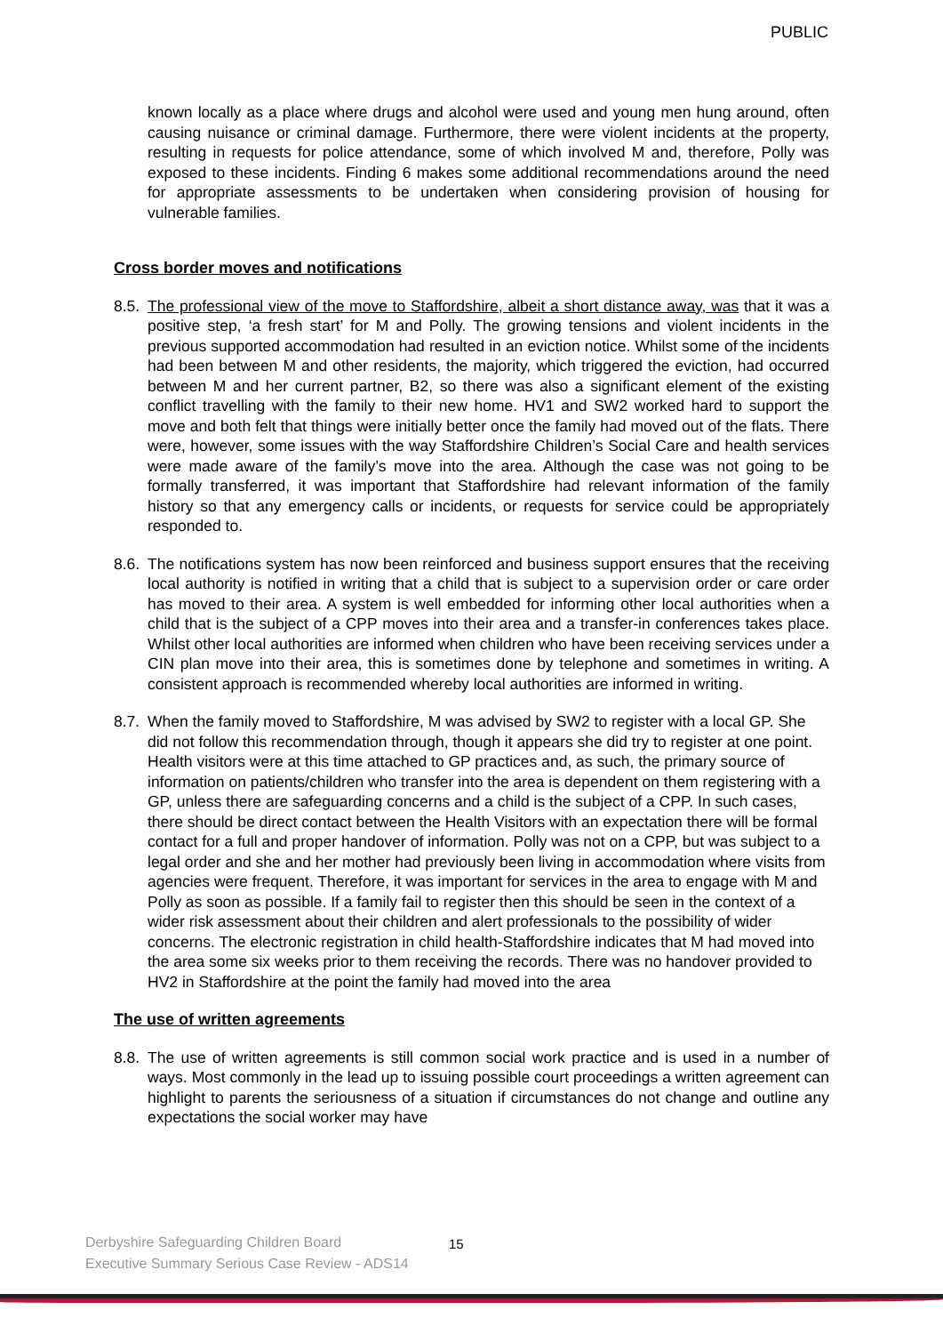PUBLIC
known locally as a place where drugs and alcohol were used and young men hung around, often causing nuisance or criminal damage. Furthermore, there were violent incidents at the property, resulting in requests for police attendance, some of which involved M and, therefore, Polly was exposed to these incidents. Finding 6 makes some additional recommendations around the need for appropriate assessments to be undertaken when considering provision of housing for vulnerable families.
Cross border moves and notifications
8.5. The professional view of the move to Staffordshire, albeit a short distance away, was that it was a positive step, ‘a fresh start’ for M and Polly. The growing tensions and violent incidents in the previous supported accommodation had resulted in an eviction notice. Whilst some of the incidents had been between M and other residents, the majority, which triggered the eviction, had occurred between M and her current partner, B2, so there was also a significant element of the existing conflict travelling with the family to their new home. HV1 and SW2 worked hard to support the move and both felt that things were initially better once the family had moved out of the flats. There were, however, some issues with the way Staffordshire Children’s Social Care and health services were made aware of the family’s move into the area. Although the case was not going to be formally transferred, it was important that Staffordshire had relevant information of the family history so that any emergency calls or incidents, or requests for service could be appropriately responded to.
8.6. The notifications system has now been reinforced and business support ensures that the receiving local authority is notified in writing that a child that is subject to a supervision order or care order has moved to their area. A system is well embedded for informing other local authorities when a child that is the subject of a CPP moves into their area and a transfer-in conferences takes place. Whilst other local authorities are informed when children who have been receiving services under a CIN plan move into their area, this is sometimes done by telephone and sometimes in writing. A consistent approach is recommended whereby local authorities are informed in writing.
8.7. When the family moved to Staffordshire, M was advised by SW2 to register with a local GP. She did not follow this recommendation through, though it appears she did try to register at one point. Health visitors were at this time attached to GP practices and, as such, the primary source of information on patients/children who transfer into the area is dependent on them registering with a GP, unless there are safeguarding concerns and a child is the subject of a CPP. In such cases, there should be direct contact between the Health Visitors with an expectation there will be formal contact for a full and proper handover of information. Polly was not on a CPP, but was subject to a legal order and she and her mother had previously been living in accommodation where visits from agencies were frequent. Therefore, it was important for services in the area to engage with M and Polly as soon as possible. If a family fail to register then this should be seen in the context of a wider risk assessment about their children and alert professionals to the possibility of wider concerns. The electronic registration in child health-Staffordshire indicates that M had moved into the area some six weeks prior to them receiving the records. There was no handover provided to HV2 in Staffordshire at the point the family had moved into the area
The use of written agreements
8.8. The use of written agreements is still common social work practice and is used in a number of ways. Most commonly in the lead up to issuing possible court proceedings a written agreement can highlight to parents the seriousness of a situation if circumstances do not change and outline any expectations the social worker may have
Derbyshire Safeguarding Children Board
Executive Summary Serious Case Review - ADS14
15